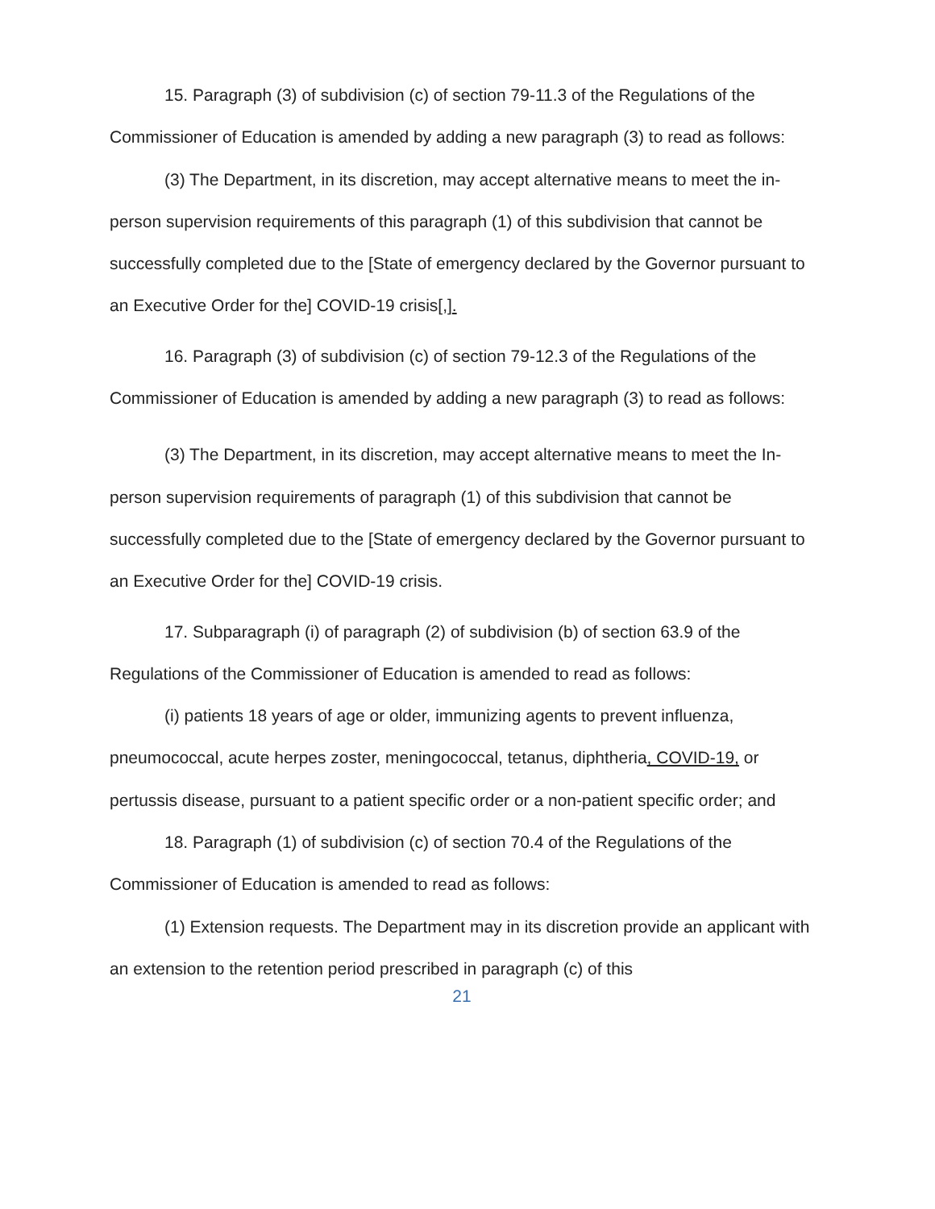15. Paragraph (3) of subdivision (c) of section 79-11.3 of the Regulations of the Commissioner of Education is amended by adding a new paragraph (3) to read as follows:
(3) The Department, in its discretion, may accept alternative means to meet the in-person supervision requirements of this paragraph (1) of this subdivision that cannot be successfully completed due to the [State of emergency declared by the Governor pursuant to an Executive Order for the] COVID-19 crisis[,].
16. Paragraph (3) of subdivision (c) of section 79-12.3 of the Regulations of the Commissioner of Education is amended by adding a new paragraph (3) to read as follows:
(3) The Department, in its discretion, may accept alternative means to meet the In-person supervision requirements of paragraph (1) of this subdivision that cannot be successfully completed due to the [State of emergency declared by the Governor pursuant to an Executive Order for the] COVID-19 crisis.
17. Subparagraph (i) of paragraph (2) of subdivision (b) of section 63.9 of the Regulations of the Commissioner of Education is amended to read as follows:
(i) patients 18 years of age or older, immunizing agents to prevent influenza, pneumococcal, acute herpes zoster, meningococcal, tetanus, diphtheria, COVID-19, or pertussis disease, pursuant to a patient specific order or a non-patient specific order; and
18. Paragraph (1) of subdivision (c) of section 70.4 of the Regulations of the Commissioner of Education is amended to read as follows:
(1) Extension requests. The Department may in its discretion provide an applicant with an extension to the retention period prescribed in paragraph (c) of this
21